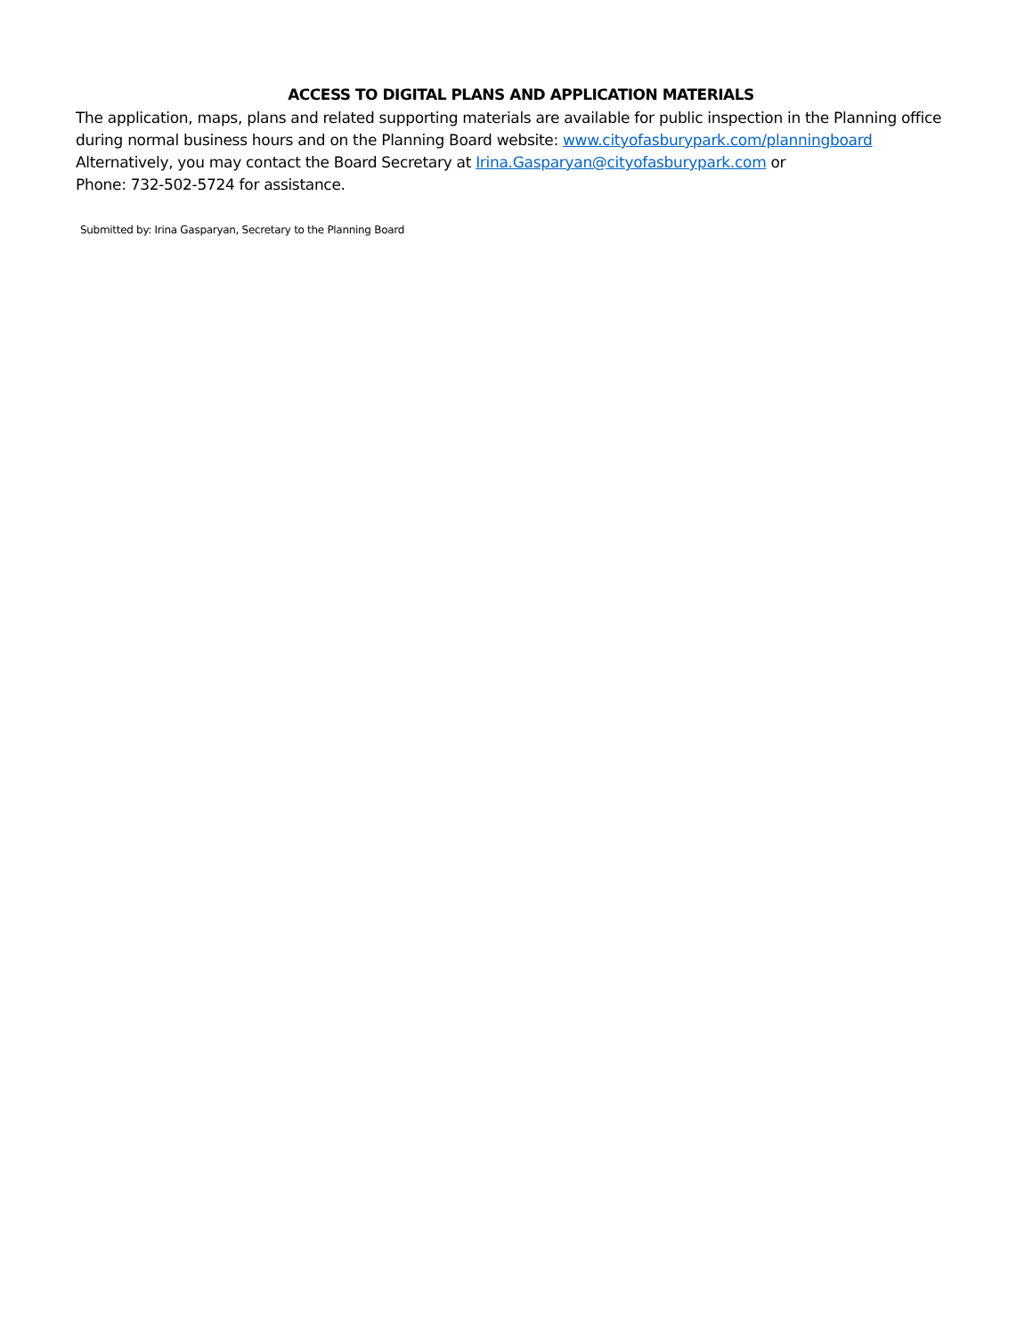ACCESS TO DIGITAL PLANS AND APPLICATION MATERIALS
The application, maps, plans and related supporting materials are available for public inspection in the Planning office during normal business hours and on the Planning Board website: www.cityofasburypark.com/planningboard
Alternatively, you may contact the Board Secretary at Irina.Gasparyan@cityofasburypark.com or
Phone: 732-502-5724 for assistance.
Submitted by: Irina Gasparyan, Secretary to the Planning Board